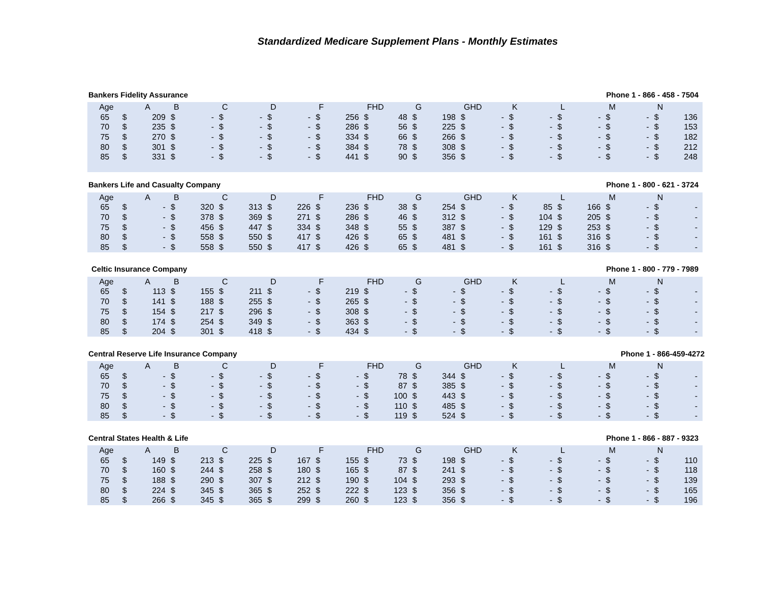Standardized Medicare Supplement Plans - Monthly Estimates
Bankers Fidelity Assurance Phone 1 - 866 - 458 - 7504
| Age | A | | B | | C | | D | | F | | FHD | | G | | GHD | | K | | L | | M | | N | |
| --- | --- | --- | --- | --- | --- | --- | --- | --- | --- | --- | --- | --- | --- | --- | --- | --- | --- | --- | --- | --- | --- | --- | --- | --- |
| 65 | $ | 209 | $ | - | $ | - | $ | - | $ | 256 | $ | 48 | $ | 198 | $ | - | $ | - | $ | - | $ | - | $ | 136 |
| 70 | $ | 235 | $ | - | $ | - | $ | - | $ | 286 | $ | 56 | $ | 225 | $ | - | $ | - | $ | - | $ | - | $ | 153 |
| 75 | $ | 270 | $ | - | $ | - | $ | - | $ | 334 | $ | 66 | $ | 266 | $ | - | $ | - | $ | - | $ | - | $ | 182 |
| 80 | $ | 301 | $ | - | $ | - | $ | - | $ | 384 | $ | 78 | $ | 308 | $ | - | $ | - | $ | - | $ | - | $ | 212 |
| 85 | $ | 331 | $ | - | $ | - | $ | - | $ | 441 | $ | 90 | $ | 356 | $ | - | $ | - | $ | - | $ | - | $ | 248 |
Bankers Life and Casualty Company Phone 1 - 800 - 621 - 3724
| Age | A | | B | | C | | D | | F | | FHD | | G | | GHD | | K | | L | | M | | N | |
| --- | --- | --- | --- | --- | --- | --- | --- | --- | --- | --- | --- | --- | --- | --- | --- | --- | --- | --- | --- | --- | --- | --- | --- | --- |
| 65 | $ | - | $ | 320 | $ | 313 | $ | 226 | $ | 236 | $ | 38 | $ | 254 | $ | - | $ | 85 | $ | 166 | $ | - | $ | - |
| 70 | $ | - | $ | 378 | $ | 369 | $ | 271 | $ | 286 | $ | 46 | $ | 312 | $ | - | $ | 104 | $ | 205 | $ | - | $ | - |
| 75 | $ | - | $ | 456 | $ | 447 | $ | 334 | $ | 348 | $ | 55 | $ | 387 | $ | - | $ | 129 | $ | 253 | $ | - | $ | - |
| 80 | $ | - | $ | 558 | $ | 550 | $ | 417 | $ | 426 | $ | 65 | $ | 481 | $ | - | $ | 161 | $ | 316 | $ | - | $ | - |
| 85 | $ | - | $ | 558 | $ | 550 | $ | 417 | $ | 426 | $ | 65 | $ | 481 | $ | - | $ | 161 | $ | 316 | $ | - | $ | - |
Celtic Insurance Company Phone 1 - 800 - 779 - 7989
| Age | A | | B | | C | | D | | F | | FHD | | G | | GHD | | K | | L | | M | | N | |
| --- | --- | --- | --- | --- | --- | --- | --- | --- | --- | --- | --- | --- | --- | --- | --- | --- | --- | --- | --- | --- | --- | --- | --- | --- |
| 65 | $ | 113 | $ | 155 | $ | 211 | $ | - | $ | 219 | $ | - | $ | - | $ | - | $ | - | $ | - | $ | - | $ | - |
| 70 | $ | 141 | $ | 188 | $ | 255 | $ | - | $ | 265 | $ | - | $ | - | $ | - | $ | - | $ | - | $ | - | $ | - |
| 75 | $ | 154 | $ | 217 | $ | 296 | $ | - | $ | 308 | $ | - | $ | - | $ | - | $ | - | $ | - | $ | - | $ | - |
| 80 | $ | 174 | $ | 254 | $ | 349 | $ | - | $ | 363 | $ | - | $ | - | $ | - | $ | - | $ | - | $ | - | $ | - |
| 85 | $ | 204 | $ | 301 | $ | 418 | $ | - | $ | 434 | $ | - | $ | - | $ | - | $ | - | $ | - | $ | - | $ | - |
Central Reserve Life Insurance Company Phone 1 - 866-459-4272
| Age | A | | B | | C | | D | | F | | FHD | | G | | GHD | | K | | L | | M | | N | |
| --- | --- | --- | --- | --- | --- | --- | --- | --- | --- | --- | --- | --- | --- | --- | --- | --- | --- | --- | --- | --- | --- | --- | --- | --- |
| 65 | $ | - | $ | - | $ | - | $ | - | $ | - | $ | 78 | $ | 344 | $ | - | $ | - | $ | - | $ | - | $ | - |
| 70 | $ | - | $ | - | $ | - | $ | - | $ | - | $ | 87 | $ | 385 | $ | - | $ | - | $ | - | $ | - | $ | - |
| 75 | $ | - | $ | - | $ | - | $ | - | $ | - | $ | 100 | $ | 443 | $ | - | $ | - | $ | - | $ | - | $ | - |
| 80 | $ | - | $ | - | $ | - | $ | - | $ | - | $ | 110 | $ | 485 | $ | - | $ | - | $ | - | $ | - | $ | - |
| 85 | $ | - | $ | - | $ | - | $ | - | $ | - | $ | 119 | $ | 524 | $ | - | $ | - | $ | - | $ | - | $ | - |
Central States Health & Life Phone 1 - 866 - 887 - 9323
| Age | A | | B | | C | | D | | F | | FHD | | G | | GHD | | K | | L | | M | | N | |
| --- | --- | --- | --- | --- | --- | --- | --- | --- | --- | --- | --- | --- | --- | --- | --- | --- | --- | --- | --- | --- | --- | --- | --- | --- |
| 65 | $ | 149 | $ | 213 | $ | 225 | $ | 167 | $ | 155 | $ | 73 | $ | 198 | $ | - | $ | - | $ | - | $ | - | $ | 110 |
| 70 | $ | 160 | $ | 244 | $ | 258 | $ | 180 | $ | 165 | $ | 87 | $ | 241 | $ | - | $ | - | $ | - | $ | - | $ | 118 |
| 75 | $ | 188 | $ | 290 | $ | 307 | $ | 212 | $ | 190 | $ | 104 | $ | 293 | $ | - | $ | - | $ | - | $ | - | $ | 139 |
| 80 | $ | 224 | $ | 345 | $ | 365 | $ | 252 | $ | 222 | $ | 123 | $ | 356 | $ | - | $ | - | $ | - | $ | - | $ | 165 |
| 85 | $ | 266 | $ | 345 | $ | 365 | $ | 299 | $ | 260 | $ | 123 | $ | 356 | $ | - | $ | - | $ | - | $ | - | $ | 196 |